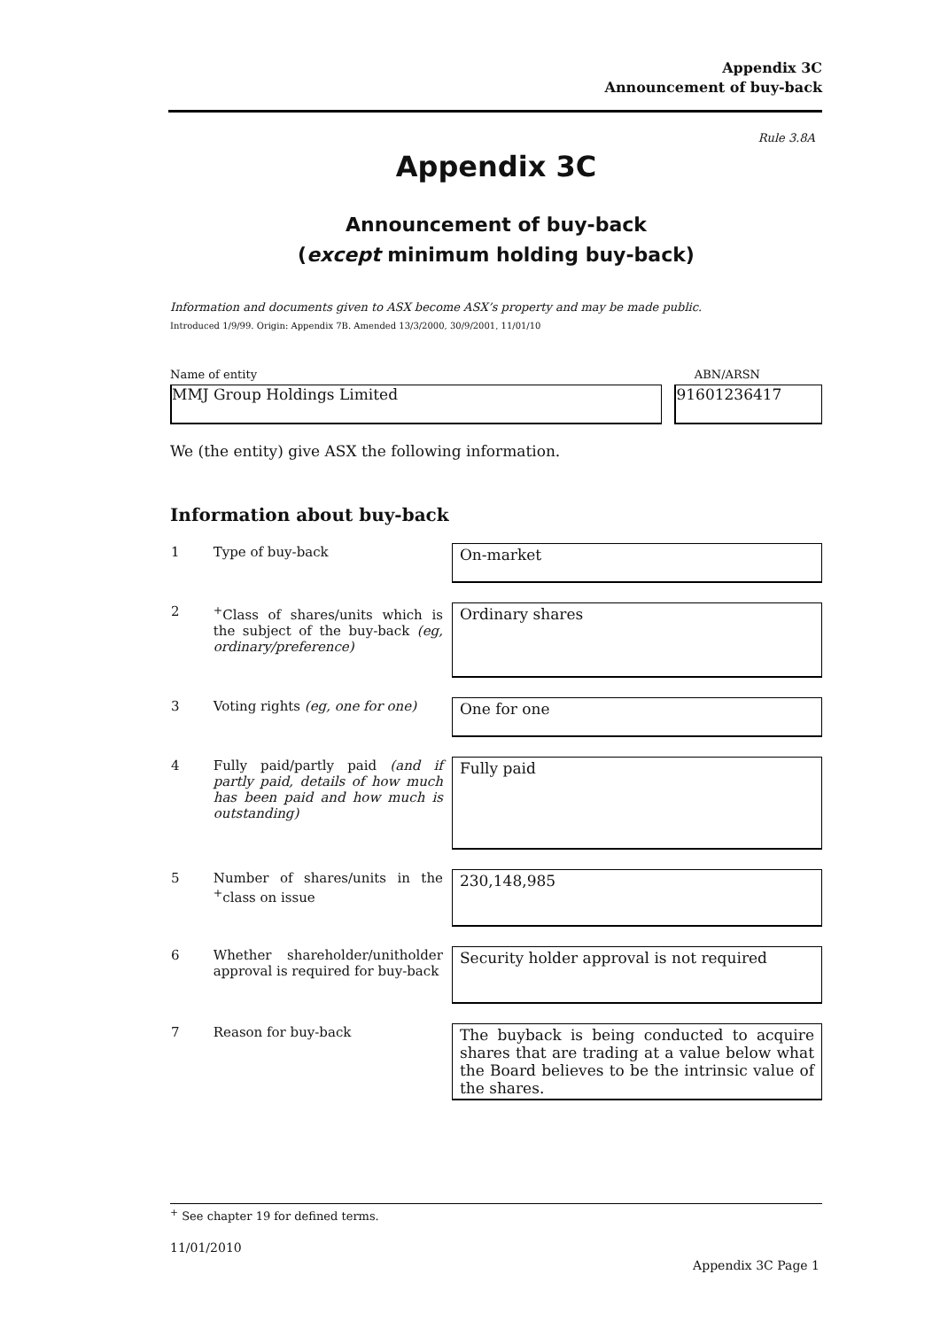Appendix 3C
Announcement of buy-back
Rule 3.8A
Appendix 3C
Announcement of buy-back
(except minimum holding buy-back)
Information and documents given to ASX become ASX’s property and may be made public.
Introduced 1/9/99. Origin: Appendix 7B. Amended 13/3/2000, 30/9/2001, 11/01/10
Name of entity ABN/ARSN
MMJ Group Holdings Limited 91601236417
We (the entity) give ASX the following information.
Information about buy-back
| 1 | Type of buy-back | On-market |
| 2 | <sup>+</sup>Class of shares/units which is the subject of the buy-back (eg, ordinary/preference) | Ordinary shares |
| 3 | Voting rights (eg, one for one) | One for one |
| 4 | Fully paid/partly paid (and if partly paid, details of how much has been paid and how much is outstanding) | Fully paid |
| 5 | Number of shares/units in the <sup>+</sup>class on issue | 230,148,985 |
| 6 | Whether shareholder/unitholder approval is required for buy-back | Security holder approval is not required |
| 7 | Reason for buy-back | The buyback is being conducted to acquire shares that are trading at a value below what the Board believes to be the intrinsic value of the shares. |
<sup>+</sup> See chapter 19 for defined terms.
11/01/2010
Appendix 3C Page 1